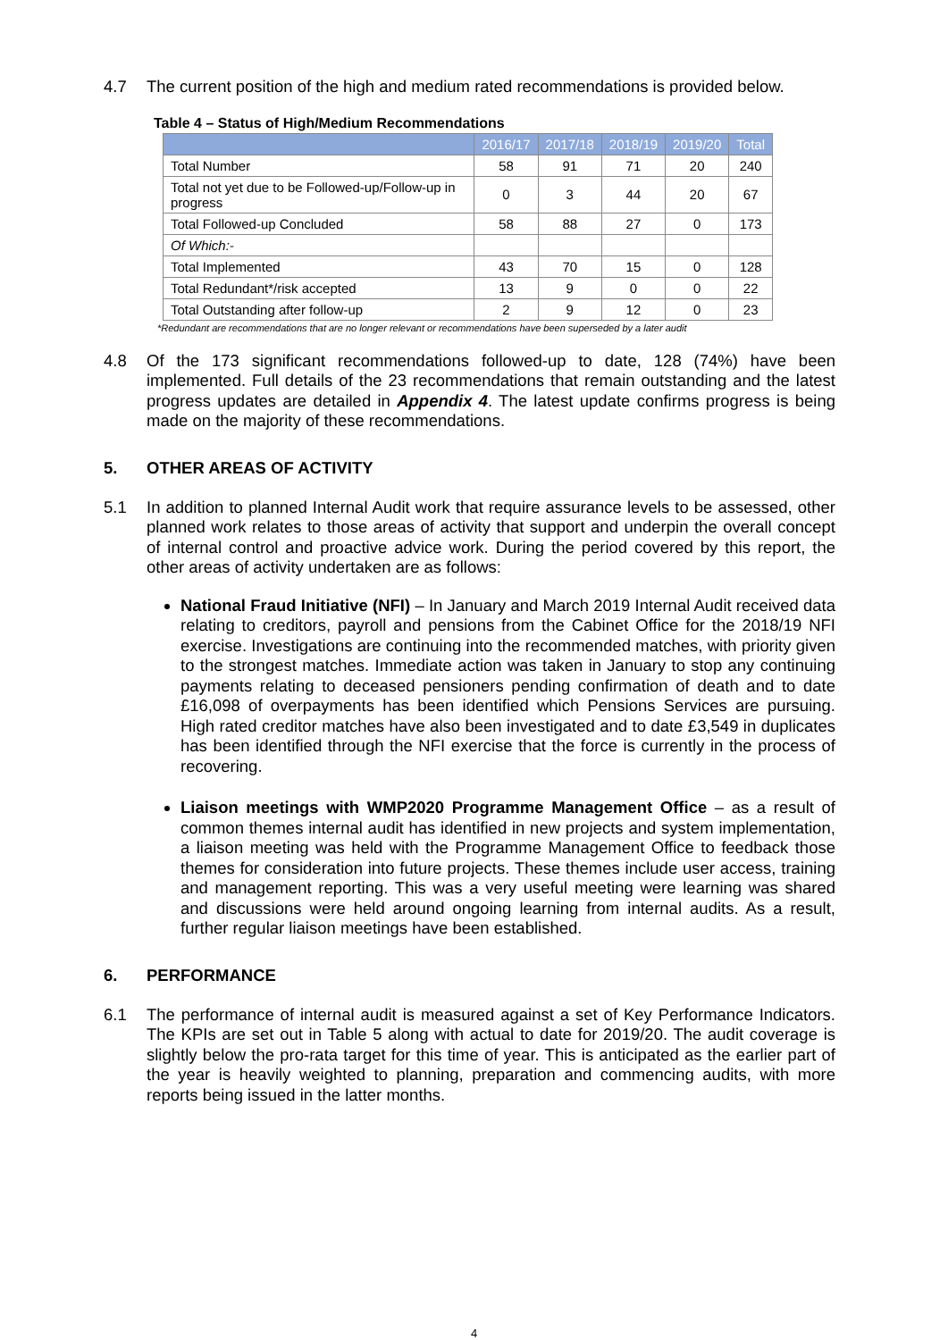4.7
The current position of the high and medium rated recommendations is provided below.
Table 4 – Status of High/Medium Recommendations
| | 2016/17 | 2017/18 | 2018/19 | 2019/20 | Total |
| --- | --- | --- | --- | --- | --- |
| Total Number | 58 | 91 | 71 | 20 | 240 |
| Total not yet due to be Followed-up/Follow-up in progress | 0 | 3 | 44 | 20 | 67 |
| Total Followed-up Concluded | 58 | 88 | 27 | 0 | 173 |
| Of Which:- | | | | | |
| Total Implemented | 43 | 70 | 15 | 0 | 128 |
| Total Redundant*/risk accepted | 13 | 9 | 0 | 0 | 22 |
| Total Outstanding after follow-up | 2 | 9 | 12 | 0 | 23 |
*Redundant are recommendations that are no longer relevant or recommendations have been superseded by a later audit
4.8
Of the 173 significant recommendations followed-up to date, 128 (74%) have been implemented. Full details of the 23 recommendations that remain outstanding and the latest progress updates are detailed in Appendix 4. The latest update confirms progress is being made on the majority of these recommendations.
5. OTHER AREAS OF ACTIVITY
5.1
In addition to planned Internal Audit work that require assurance levels to be assessed, other planned work relates to those areas of activity that support and underpin the overall concept of internal control and proactive advice work. During the period covered by this report, the other areas of activity undertaken are as follows:
National Fraud Initiative (NFI) – In January and March 2019 Internal Audit received data relating to creditors, payroll and pensions from the Cabinet Office for the 2018/19 NFI exercise. Investigations are continuing into the recommended matches, with priority given to the strongest matches. Immediate action was taken in January to stop any continuing payments relating to deceased pensioners pending confirmation of death and to date £16,098 of overpayments has been identified which Pensions Services are pursuing. High rated creditor matches have also been investigated and to date £3,549 in duplicates has been identified through the NFI exercise that the force is currently in the process of recovering.
Liaison meetings with WMP2020 Programme Management Office – as a result of common themes internal audit has identified in new projects and system implementation, a liaison meeting was held with the Programme Management Office to feedback those themes for consideration into future projects. These themes include user access, training and management reporting. This was a very useful meeting were learning was shared and discussions were held around ongoing learning from internal audits. As a result, further regular liaison meetings have been established.
6. PERFORMANCE
6.1
The performance of internal audit is measured against a set of Key Performance Indicators. The KPIs are set out in Table 5 along with actual to date for 2019/20. The audit coverage is slightly below the pro-rata target for this time of year. This is anticipated as the earlier part of the year is heavily weighted to planning, preparation and commencing audits, with more reports being issued in the latter months.
4